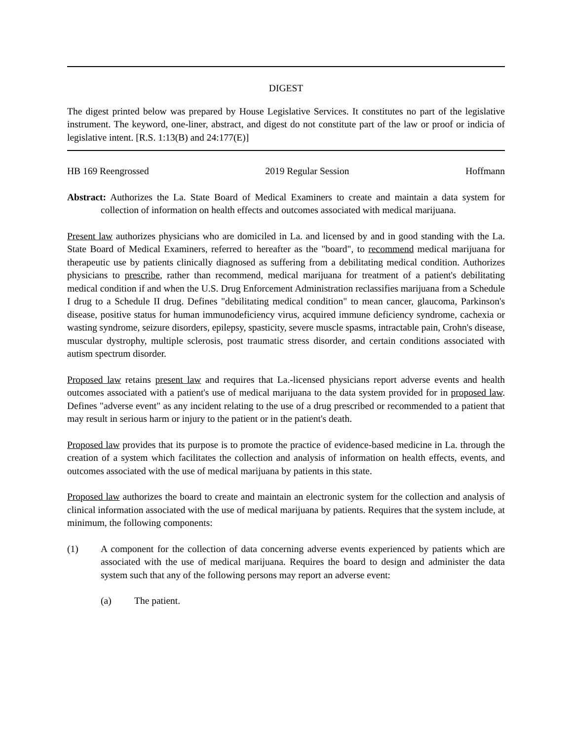DIGEST
The digest printed below was prepared by House Legislative Services. It constitutes no part of the legislative instrument. The keyword, one-liner, abstract, and digest do not constitute part of the law or proof or indicia of legislative intent. [R.S. 1:13(B) and 24:177(E)]
HB 169 Reengrossed 2019 Regular Session Hoffmann
Abstract: Authorizes the La. State Board of Medical Examiners to create and maintain a data system for collection of information on health effects and outcomes associated with medical marijuana.
Present law authorizes physicians who are domiciled in La. and licensed by and in good standing with the La. State Board of Medical Examiners, referred to hereafter as the "board", to recommend medical marijuana for therapeutic use by patients clinically diagnosed as suffering from a debilitating medical condition. Authorizes physicians to prescribe, rather than recommend, medical marijuana for treatment of a patient's debilitating medical condition if and when the U.S. Drug Enforcement Administration reclassifies marijuana from a Schedule I drug to a Schedule II drug. Defines "debilitating medical condition" to mean cancer, glaucoma, Parkinson's disease, positive status for human immunodeficiency virus, acquired immune deficiency syndrome, cachexia or wasting syndrome, seizure disorders, epilepsy, spasticity, severe muscle spasms, intractable pain, Crohn's disease, muscular dystrophy, multiple sclerosis, post traumatic stress disorder, and certain conditions associated with autism spectrum disorder.
Proposed law retains present law and requires that La.-licensed physicians report adverse events and health outcomes associated with a patient's use of medical marijuana to the data system provided for in proposed law. Defines "adverse event" as any incident relating to the use of a drug prescribed or recommended to a patient that may result in serious harm or injury to the patient or in the patient's death.
Proposed law provides that its purpose is to promote the practice of evidence-based medicine in La. through the creation of a system which facilitates the collection and analysis of information on health effects, events, and outcomes associated with the use of medical marijuana by patients in this state.
Proposed law authorizes the board to create and maintain an electronic system for the collection and analysis of clinical information associated with the use of medical marijuana by patients. Requires that the system include, at minimum, the following components:
(1) A component for the collection of data concerning adverse events experienced by patients which are associated with the use of medical marijuana. Requires the board to design and administer the data system such that any of the following persons may report an adverse event:
(a) The patient.